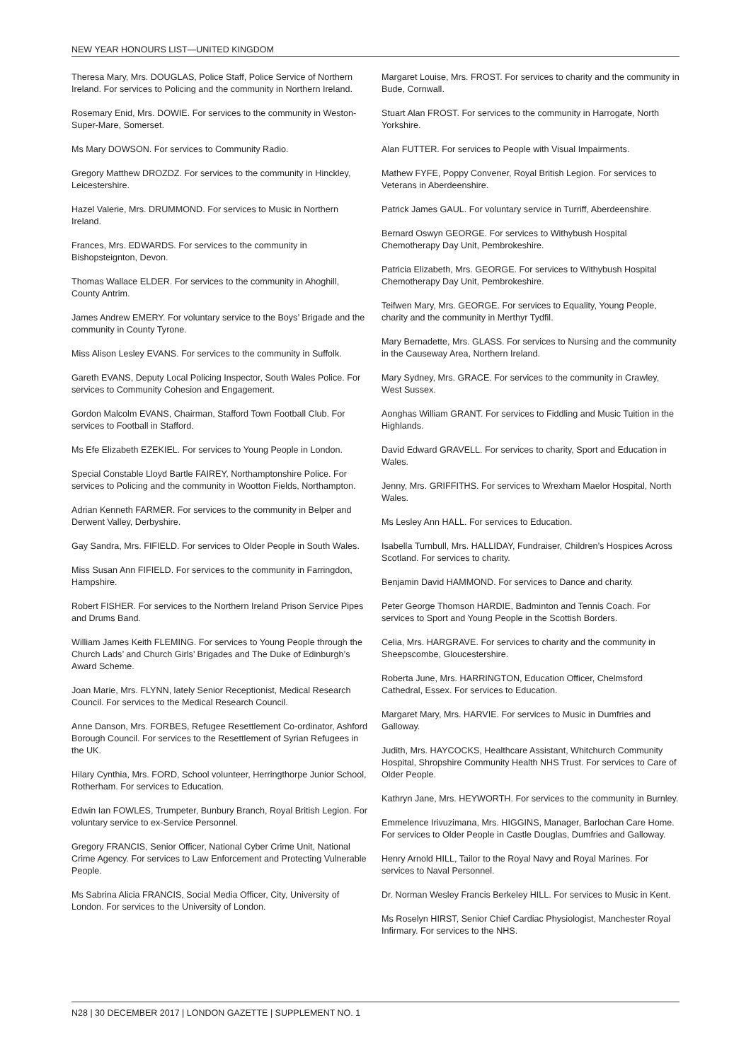NEW YEAR HONOURS LIST—UNITED KINGDOM
Theresa Mary, Mrs. DOUGLAS, Police Staff, Police Service of Northern Ireland. For services to Policing and the community in Northern Ireland.
Rosemary Enid, Mrs. DOWIE. For services to the community in Weston-Super-Mare, Somerset.
Ms Mary DOWSON. For services to Community Radio.
Gregory Matthew DROZDZ. For services to the community in Hinckley, Leicestershire.
Hazel Valerie, Mrs. DRUMMOND. For services to Music in Northern Ireland.
Frances, Mrs. EDWARDS. For services to the community in Bishopsteignton, Devon.
Thomas Wallace ELDER. For services to the community in Ahoghill, County Antrim.
James Andrew EMERY. For voluntary service to the Boys’ Brigade and the community in County Tyrone.
Miss Alison Lesley EVANS. For services to the community in Suffolk.
Gareth EVANS, Deputy Local Policing Inspector, South Wales Police. For services to Community Cohesion and Engagement.
Gordon Malcolm EVANS, Chairman, Stafford Town Football Club. For services to Football in Stafford.
Ms Efe Elizabeth EZEKIEL. For services to Young People in London.
Special Constable Lloyd Bartle FAIREY, Northamptonshire Police. For services to Policing and the community in Wootton Fields, Northampton.
Adrian Kenneth FARMER. For services to the community in Belper and Derwent Valley, Derbyshire.
Gay Sandra, Mrs. FIFIELD. For services to Older People in South Wales.
Miss Susan Ann FIFIELD. For services to the community in Farringdon, Hampshire.
Robert FISHER. For services to the Northern Ireland Prison Service Pipes and Drums Band.
William James Keith FLEMING. For services to Young People through the Church Lads’ and Church Girls’ Brigades and The Duke of Edinburgh’s Award Scheme.
Joan Marie, Mrs. FLYNN, lately Senior Receptionist, Medical Research Council. For services to the Medical Research Council.
Anne Danson, Mrs. FORBES, Refugee Resettlement Co-ordinator, Ashford Borough Council. For services to the Resettlement of Syrian Refugees in the UK.
Hilary Cynthia, Mrs. FORD, School volunteer, Herringthorpe Junior School, Rotherham. For services to Education.
Edwin Ian FOWLES, Trumpeter, Bunbury Branch, Royal British Legion. For voluntary service to ex-Service Personnel.
Gregory FRANCIS, Senior Officer, National Cyber Crime Unit, National Crime Agency. For services to Law Enforcement and Protecting Vulnerable People.
Ms Sabrina Alicia FRANCIS, Social Media Officer, City, University of London. For services to the University of London.
Margaret Louise, Mrs. FROST. For services to charity and the community in Bude, Cornwall.
Stuart Alan FROST. For services to the community in Harrogate, North Yorkshire.
Alan FUTTER. For services to People with Visual Impairments.
Mathew FYFE, Poppy Convener, Royal British Legion. For services to Veterans in Aberdeenshire.
Patrick James GAUL. For voluntary service in Turriff, Aberdeenshire.
Bernard Oswyn GEORGE. For services to Withybush Hospital Chemotherapy Day Unit, Pembrokeshire.
Patricia Elizabeth, Mrs. GEORGE. For services to Withybush Hospital Chemotherapy Day Unit, Pembrokeshire.
Teifwen Mary, Mrs. GEORGE. For services to Equality, Young People, charity and the community in Merthyr Tydfil.
Mary Bernadette, Mrs. GLASS. For services to Nursing and the community in the Causeway Area, Northern Ireland.
Mary Sydney, Mrs. GRACE. For services to the community in Crawley, West Sussex.
Aonghas William GRANT. For services to Fiddling and Music Tuition in the Highlands.
David Edward GRAVELL. For services to charity, Sport and Education in Wales.
Jenny, Mrs. GRIFFITHS. For services to Wrexham Maelor Hospital, North Wales.
Ms Lesley Ann HALL. For services to Education.
Isabella Turnbull, Mrs. HALLIDAY, Fundraiser, Children’s Hospices Across Scotland. For services to charity.
Benjamin David HAMMOND. For services to Dance and charity.
Peter George Thomson HARDIE, Badminton and Tennis Coach. For services to Sport and Young People in the Scottish Borders.
Celia, Mrs. HARGRAVE. For services to charity and the community in Sheepscombe, Gloucestershire.
Roberta June, Mrs. HARRINGTON, Education Officer, Chelmsford Cathedral, Essex. For services to Education.
Margaret Mary, Mrs. HARVIE. For services to Music in Dumfries and Galloway.
Judith, Mrs. HAYCOCKS, Healthcare Assistant, Whitchurch Community Hospital, Shropshire Community Health NHS Trust. For services to Care of Older People.
Kathryn Jane, Mrs. HEYWORTH. For services to the community in Burnley.
Emmelence Irivuzimana, Mrs. HIGGINS, Manager, Barlochan Care Home. For services to Older People in Castle Douglas, Dumfries and Galloway.
Henry Arnold HILL, Tailor to the Royal Navy and Royal Marines. For services to Naval Personnel.
Dr. Norman Wesley Francis Berkeley HILL. For services to Music in Kent.
Ms Roselyn HIRST, Senior Chief Cardiac Physiologist, Manchester Royal Infirmary. For services to the NHS.
N28 | 30 DECEMBER 2017 | LONDON GAZETTE | SUPPLEMENT NO. 1